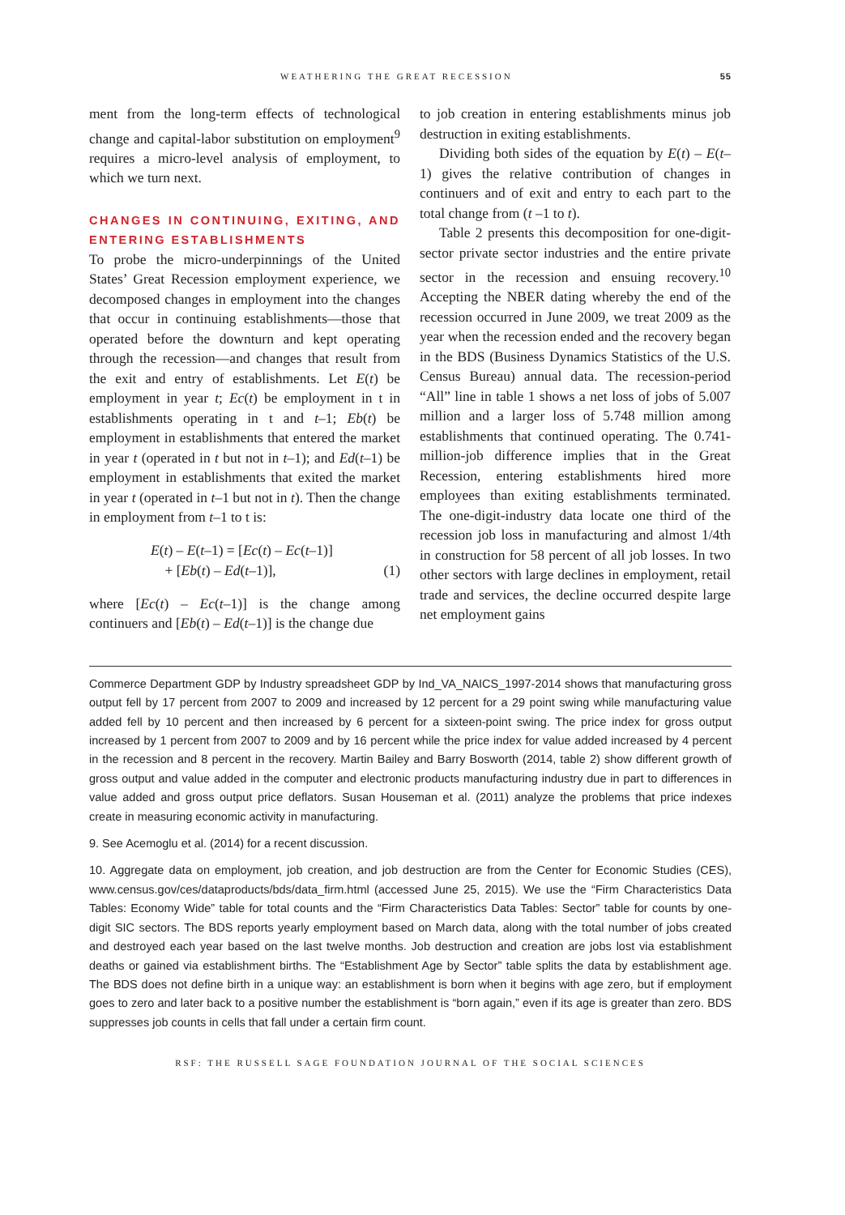WEATHERING THE GREAT RECESSION 55
ment from the long-term effects of technological change and capital-labor substitution on employment<sup>9</sup> requires a micro-level analysis of employment, to which we turn next.
CHANGES IN CONTINUING, EXITING, AND ENTERING ESTABLISHMENTS
To probe the micro-underpinnings of the United States’ Great Recession employment experience, we decomposed changes in employment into the changes that occur in continuing establishments—those that operated before the downturn and kept operating through the recession—and changes that result from the exit and entry of establishments. Let E(t) be employment in year t; Ec(t) be employment in t in establishments operating in t and t–1; Eb(t) be employment in establishments that entered the market in year t (operated in t but not in t–1); and Ed(t–1) be employment in establishments that exited the market in year t (operated in t–1 but not in t). Then the change in employment from t–1 to t is:
E(t) – E(t–1) = [Ec(t) – Ec(t–1)]
+ [Eb(t) – Ed(t–1)], (1)
where [Ec(t) – Ec(t–1)] is the change among continuers and [Eb(t) – Ed(t–1)] is the change due
to job creation in entering establishments minus job destruction in exiting establishments.
Dividing both sides of the equation by E(t) – E(t–1) gives the relative contribution of changes in continuers and of exit and entry to each part to the total change from (t –1 to t).
Table 2 presents this decomposition for one-digit-sector private sector industries and the entire private sector in the recession and ensuing recovery.<sup>10</sup> Accepting the NBER dating whereby the end of the recession occurred in June 2009, we treat 2009 as the year when the recession ended and the recovery began in the BDS (Business Dynamics Statistics of the U.S. Census Bureau) annual data. The recession-period “All” line in table 1 shows a net loss of jobs of 5.007 million and a larger loss of 5.748 million among establishments that continued operating. The 0.741-million-job difference implies that in the Great Recession, entering establishments hired more employees than exiting establishments terminated. The one-digit-industry data locate one third of the recession job loss in manufacturing and almost 1/4th in construction for 58 percent of all job losses. In two other sectors with large declines in employment, retail trade and services, the decline occurred despite large net employment gains
Commerce Department GDP by Industry spreadsheet GDP by Ind_VA_NAICS_1997-2014 shows that manufacturing gross output fell by 17 percent from 2007 to 2009 and increased by 12 percent for a 29 point swing while manufacturing value added fell by 10 percent and then increased by 6 percent for a sixteen-point swing. The price index for gross output increased by 1 percent from 2007 to 2009 and by 16 percent while the price index for value added increased by 4 percent in the recession and 8 percent in the recovery. Martin Bailey and Barry Bosworth (2014, table 2) show different growth of gross output and value added in the computer and electronic products manufacturing industry due in part to differences in value added and gross output price deflators. Susan Houseman et al. (2011) analyze the problems that price indexes create in measuring economic activity in manufacturing.
9. See Acemoglu et al. (2014) for a recent discussion.
10. Aggregate data on employment, job creation, and job destruction are from the Center for Economic Studies (CES), www.census.gov/ces/dataproducts/bds/data_firm.html (accessed June 25, 2015). We use the “Firm Characteristics Data Tables: Economy Wide” table for total counts and the “Firm Characteristics Data Tables: Sector” table for counts by one-digit SIC sectors. The BDS reports yearly employment based on March data, along with the total number of jobs created and destroyed each year based on the last twelve months. Job destruction and creation are jobs lost via establishment deaths or gained via establishment births. The “Establishment Age by Sector” table splits the data by establishment age. The BDS does not define birth in a unique way: an establishment is born when it begins with age zero, but if employment goes to zero and later back to a positive number the establishment is “born again,” even if its age is greater than zero. BDS suppresses job counts in cells that fall under a certain firm count.
RSF: THE RUSSELL SAGE FOUNDATION JOURNAL OF THE SOCIAL SCIENCES